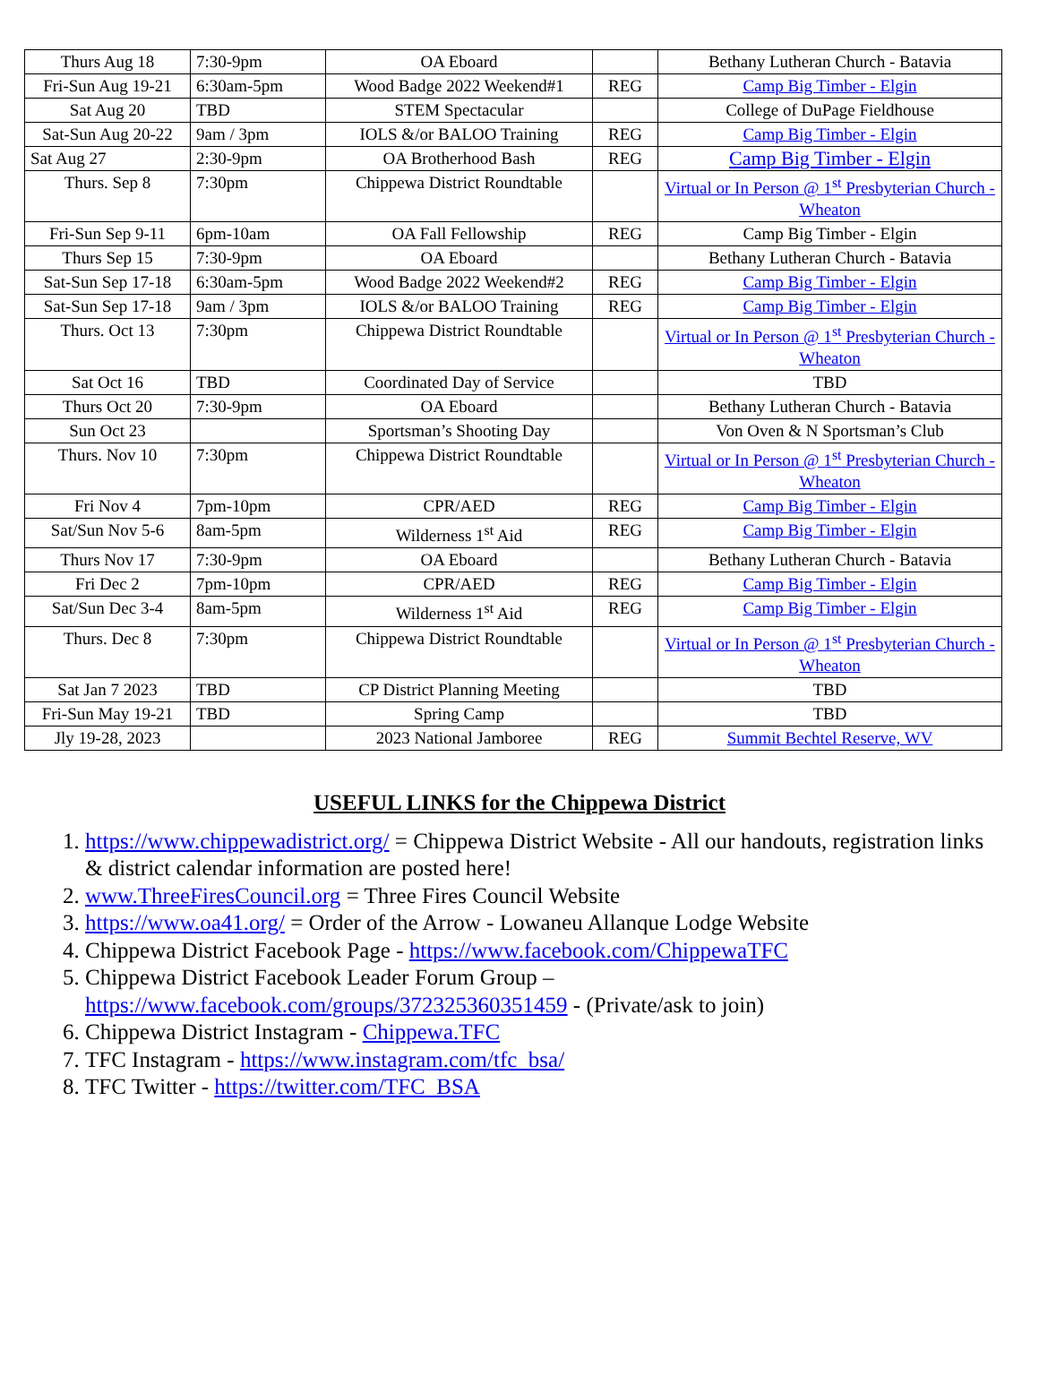| Thurs Aug 18 | 7:30-9pm | OA Eboard | | Bethany Lutheran Church - Batavia |
| Fri-Sun Aug 19-21 | 6:30am-5pm | Wood Badge 2022 Weekend#1 | REG | Camp Big Timber - Elgin |
| Sat Aug 20 | TBD | STEM Spectacular | | College of DuPage Fieldhouse |
| Sat-Sun Aug 20-22 | 9am / 3pm | IOLS &/or BALOO Training | REG | Camp Big Timber - Elgin |
| Sat Aug 27 | 2:30-9pm | OA Brotherhood Bash | REG | Camp Big Timber - Elgin |
| Thurs. Sep 8 | 7:30pm | Chippewa District Roundtable | | Virtual or In Person @ 1<sup>st</sup> Presbyterian Church - Wheaton |
| Fri-Sun Sep 9-11 | 6pm-10am | OA Fall Fellowship | REG | Camp Big Timber - Elgin |
| Thurs Sep 15 | 7:30-9pm | OA Eboard | | Bethany Lutheran Church - Batavia |
| Sat-Sun Sep 17-18 | 6:30am-5pm | Wood Badge 2022 Weekend#2 | REG | Camp Big Timber - Elgin |
| Sat-Sun Sep 17-18 | 9am / 3pm | IOLS &/or BALOO Training | REG | Camp Big Timber - Elgin |
| Thurs. Oct 13 | 7:30pm | Chippewa District Roundtable | | Virtual or In Person @ 1<sup>st</sup> Presbyterian Church - Wheaton |
| Sat Oct 16 | TBD | Coordinated Day of Service | | TBD |
| Thurs Oct 20 | 7:30-9pm | OA Eboard | | Bethany Lutheran Church - Batavia |
| Sun Oct 23 | | Sportsman’s Shooting Day | | Von Oven & N Sportsman’s Club |
| Thurs. Nov 10 | 7:30pm | Chippewa District Roundtable | | Virtual or In Person @ 1<sup>st</sup> Presbyterian Church - Wheaton |
| Fri Nov 4 | 7pm-10pm | CPR/AED | REG | Camp Big Timber - Elgin |
| Sat/Sun Nov 5-6 | 8am-5pm | Wilderness 1<sup>st</sup> Aid | REG | Camp Big Timber - Elgin |
| Thurs Nov 17 | 7:30-9pm | OA Eboard | | Bethany Lutheran Church - Batavia |
| Fri Dec 2 | 7pm-10pm | CPR/AED | REG | Camp Big Timber - Elgin |
| Sat/Sun Dec 3-4 | 8am-5pm | Wilderness 1<sup>st</sup> Aid | REG | Camp Big Timber - Elgin |
| Thurs. Dec 8 | 7:30pm | Chippewa District Roundtable | | Virtual or In Person @ 1<sup>st</sup> Presbyterian Church - Wheaton |
| Sat Jan 7 2023 | TBD | CP District Planning Meeting | | TBD |
| Fri-Sun May 19-21 | TBD | Spring Camp | | TBD |
| Jly 19-28, 2023 | | 2023 National Jamboree | REG | Summit Bechtel Reserve, WV |
USEFUL LINKS for the Chippewa District
1. https://www.chippewadistrict.org/ = Chippewa District Website - All our handouts, registration links & district calendar information are posted here!
2. www.ThreeFiresCouncil.org = Three Fires Council Website
3. https://www.oa41.org/ = Order of the Arrow - Lowaneu Allanque Lodge Website
4. Chippewa District Facebook Page - https://www.facebook.com/ChippewaTFC
5. Chippewa District Facebook Leader Forum Group – https://www.facebook.com/groups/372325360351459 - (Private/ask to join)
6. Chippewa District Instagram - Chippewa.TFC
7. TFC Instagram - https://www.instagram.com/tfc_bsa/
8. TFC Twitter - https://twitter.com/TFC_BSA